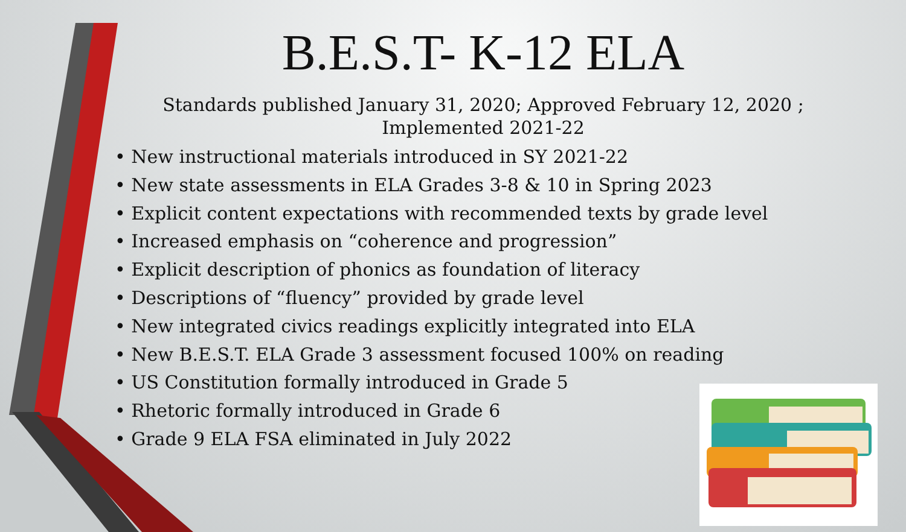B.E.S.T- K-12 ELA
Standards published January 31, 2020; Approved February 12, 2020 ; Implemented 2021-22
• New instructional materials introduced in SY 2021-22
• New state assessments in ELA Grades 3-8 & 10 in Spring 2023
• Explicit content expectations with recommended texts by grade level
• Increased emphasis on “coherence and progression”
• Explicit description of phonics as foundation of literacy
• Descriptions of “fluency” provided by grade level
• New integrated civics readings explicitly integrated into ELA
• New B.E.S.T. ELA Grade 3 assessment focused 100% on reading
• US Constitution formally introduced in Grade 5
• Rhetoric formally introduced in Grade 6
• Grade 9 ELA FSA eliminated in July 2022